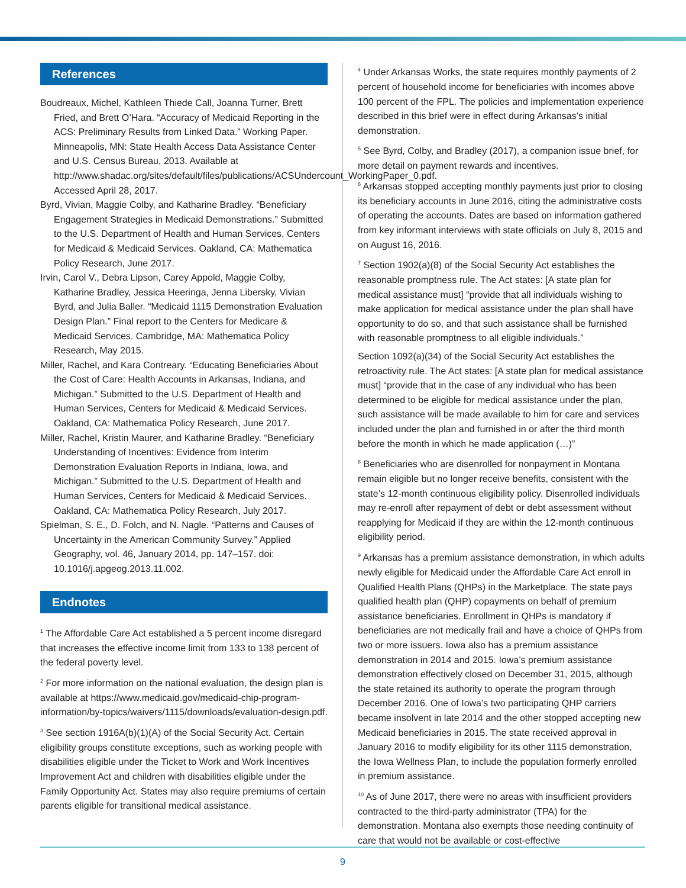References
Boudreaux, Michel, Kathleen Thiede Call, Joanna Turner, Brett Fried, and Brett O’Hara. “Accuracy of Medicaid Reporting in the ACS: Preliminary Results from Linked Data.” Working Paper. Minneapolis, MN: State Health Access Data Assistance Center and U.S. Census Bureau, 2013. Available at http://www.shadac.org/sites/default/files/publications/ACSUndercount_WorkingPaper_0.pdf. Accessed April 28, 2017.
Byrd, Vivian, Maggie Colby, and Katharine Bradley. “Beneficiary Engagement Strategies in Medicaid Demonstrations.” Submitted to the U.S. Department of Health and Human Services, Centers for Medicaid & Medicaid Services. Oakland, CA: Mathematica Policy Research, June 2017.
Irvin, Carol V., Debra Lipson, Carey Appold, Maggie Colby, Katharine Bradley, Jessica Heeringa, Jenna Libersky, Vivian Byrd, and Julia Baller. “Medicaid 1115 Demonstration Evaluation Design Plan.” Final report to the Centers for Medicare & Medicaid Services. Cambridge, MA: Mathematica Policy Research, May 2015.
Miller, Rachel, and Kara Contreary. “Educating Beneficiaries About the Cost of Care: Health Accounts in Arkansas, Indiana, and Michigan.” Submitted to the U.S. Department of Health and Human Services, Centers for Medicaid & Medicaid Services. Oakland, CA: Mathematica Policy Research, June 2017.
Miller, Rachel, Kristin Maurer, and Katharine Bradley. “Beneficiary Understanding of Incentives: Evidence from Interim Demonstration Evaluation Reports in Indiana, Iowa, and Michigan.” Submitted to the U.S. Department of Health and Human Services, Centers for Medicaid & Medicaid Services. Oakland, CA: Mathematica Policy Research, July 2017.
Spielman, S. E., D. Folch, and N. Nagle. “Patterns and Causes of Uncertainty in the American Community Survey.” Applied Geography, vol. 46, January 2014, pp. 147–157. doi: 10.1016/j.apgeog.2013.11.002.
Endnotes
<sup>1</sup> The Affordable Care Act established a 5 percent income disregard that increases the effective income limit from 133 to 138 percent of the federal poverty level.
<sup>2</sup> For more information on the national evaluation, the design plan is available at https://www.medicaid.gov/medicaid-chip-program-information/by-topics/waivers/1115/downloads/evaluation-design.pdf.
<sup>3</sup> See section 1916A(b)(1)(A) of the Social Security Act. Certain eligibility groups constitute exceptions, such as working people with disabilities eligible under the Ticket to Work and Work Incentives Improvement Act and children with disabilities eligible under the Family Opportunity Act. States may also require premiums of certain parents eligible for transitional medical assistance.
<sup>4</sup> Under Arkansas Works, the state requires monthly payments of 2 percent of household income for beneficiaries with incomes above 100 percent of the FPL. The policies and implementation experience described in this brief were in effect during Arkansas’s initial demonstration.
<sup>5</sup> See Byrd, Colby, and Bradley (2017), a companion issue brief, for more detail on payment rewards and incentives.
<sup>6</sup> Arkansas stopped accepting monthly payments just prior to closing its beneficiary accounts in June 2016, citing the administrative costs of operating the accounts. Dates are based on information gathered from key informant interviews with state officials on July 8, 2015 and on August 16, 2016.
<sup>7</sup> Section 1902(a)(8) of the Social Security Act establishes the reasonable promptness rule. The Act states: [A state plan for medical assistance must] “provide that all individuals wishing to make application for medical assistance under the plan shall have opportunity to do so, and that such assistance shall be furnished with reasonable promptness to all eligible individuals.”
Section 1092(a)(34) of the Social Security Act establishes the retroactivity rule. The Act states: [A state plan for medical assistance must] “provide that in the case of any individual who has been determined to be eligible for medical assistance under the plan, such assistance will be made available to him for care and services included under the plan and furnished in or after the third month before the month in which he made application (…)”
<sup>8</sup> Beneficiaries who are disenrolled for nonpayment in Montana remain eligible but no longer receive benefits, consistent with the state’s 12-month continuous eligibility policy. Disenrolled individuals may re-enroll after repayment of debt or debt assessment without reapplying for Medicaid if they are within the 12-month continuous eligibility period.
<sup>9</sup> Arkansas has a premium assistance demonstration, in which adults newly eligible for Medicaid under the Affordable Care Act enroll in Qualified Health Plans (QHPs) in the Marketplace. The state pays qualified health plan (QHP) copayments on behalf of premium assistance beneficiaries. Enrollment in QHPs is mandatory if beneficiaries are not medically frail and have a choice of QHPs from two or more issuers. Iowa also has a premium assistance demonstration in 2014 and 2015. Iowa’s premium assistance demonstration effectively closed on December 31, 2015, although the state retained its authority to operate the program through December 2016. One of Iowa’s two participating QHP carriers became insolvent in late 2014 and the other stopped accepting new Medicaid beneficiaries in 2015. The state received approval in January 2016 to modify eligibility for its other 1115 demonstration, the Iowa Wellness Plan, to include the population formerly enrolled in premium assistance.
<sup>10</sup> As of June 2017, there were no areas with insufficient providers contracted to the third-party administrator (TPA) for the demonstration. Montana also exempts those needing continuity of care that would not be available or cost-effective
9